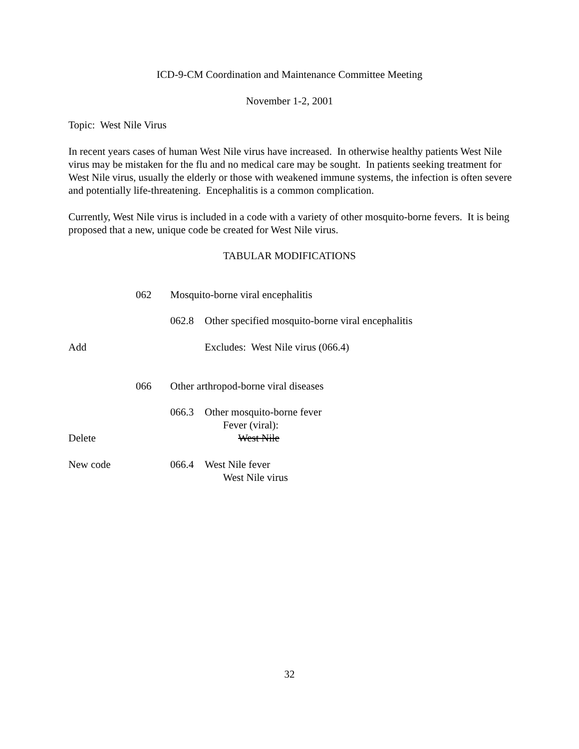ICD-9-CM Coordination and Maintenance Committee Meeting
November 1-2, 2001
Topic: West Nile Virus
In recent years cases of human West Nile virus have increased. In otherwise healthy patients West Nile virus may be mistaken for the flu and no medical care may be sought. In patients seeking treatment for West Nile virus, usually the elderly or those with weakened immune systems, the infection is often severe and potentially life-threatening. Encephalitis is a common complication.
Currently, West Nile virus is included in a code with a variety of other mosquito-borne fevers. It is being proposed that a new, unique code be created for West Nile virus.
TABULAR MODIFICATIONS
062 Mosquito-borne viral encephalitis
062.8 Other specified mosquito-borne viral encephalitis
Add Excludes: West Nile virus (066.4)
066 Other arthropod-borne viral diseases
066.3 Other mosquito-borne fever
Fever (viral):
Delete West Nile
New code 066.4 West Nile fever
West Nile virus
32